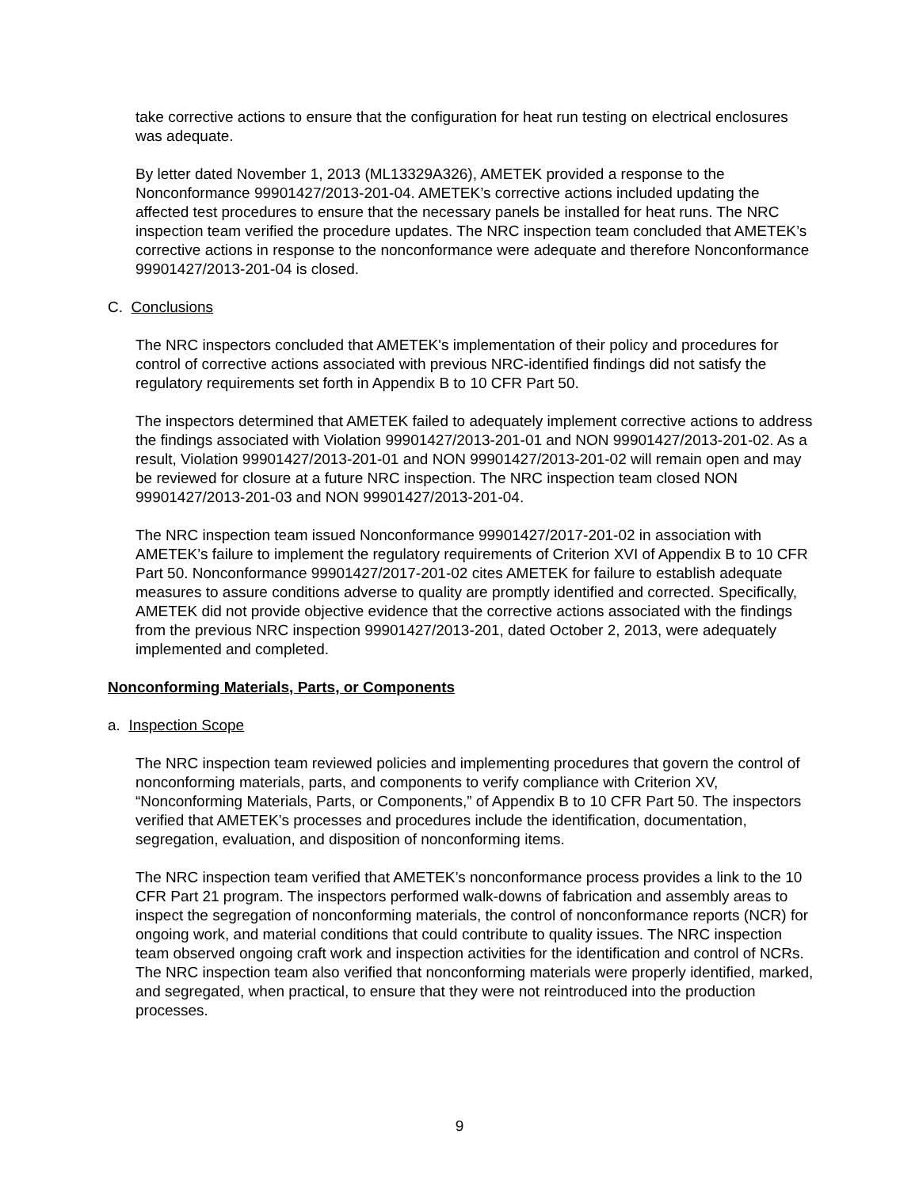take corrective actions to ensure that the configuration for heat run testing on electrical enclosures was adequate.
By letter dated November 1, 2013 (ML13329A326), AMETEK provided a response to the Nonconformance 99901427/2013-201-04. AMETEK’s corrective actions included updating the affected test procedures to ensure that the necessary panels be installed for heat runs. The NRC inspection team verified the procedure updates. The NRC inspection team concluded that AMETEK’s corrective actions in response to the nonconformance were adequate and therefore Nonconformance 99901427/2013-201-04 is closed.
C. Conclusions
The NRC inspectors concluded that AMETEK's implementation of their policy and procedures for control of corrective actions associated with previous NRC-identified findings did not satisfy the regulatory requirements set forth in Appendix B to 10 CFR Part 50.
The inspectors determined that AMETEK failed to adequately implement corrective actions to address the findings associated with Violation 99901427/2013-201-01 and NON 99901427/2013-201-02. As a result, Violation 99901427/2013-201-01 and NON 99901427/2013-201-02 will remain open and may be reviewed for closure at a future NRC inspection. The NRC inspection team closed NON 99901427/2013-201-03 and NON 99901427/2013-201-04.
The NRC inspection team issued Nonconformance 99901427/2017-201-02 in association with AMETEK’s failure to implement the regulatory requirements of Criterion XVI of Appendix B to 10 CFR Part 50. Nonconformance 99901427/2017-201-02 cites AMETEK for failure to establish adequate measures to assure conditions adverse to quality are promptly identified and corrected. Specifically, AMETEK did not provide objective evidence that the corrective actions associated with the findings from the previous NRC inspection 99901427/2013-201, dated October 2, 2013, were adequately implemented and completed.
Nonconforming Materials, Parts, or Components
a. Inspection Scope
The NRC inspection team reviewed policies and implementing procedures that govern the control of nonconforming materials, parts, and components to verify compliance with Criterion XV, “Nonconforming Materials, Parts, or Components,” of Appendix B to 10 CFR Part 50. The inspectors verified that AMETEK’s processes and procedures include the identification, documentation, segregation, evaluation, and disposition of nonconforming items.
The NRC inspection team verified that AMETEK’s nonconformance process provides a link to the 10 CFR Part 21 program. The inspectors performed walk-downs of fabrication and assembly areas to inspect the segregation of nonconforming materials, the control of nonconformance reports (NCR) for ongoing work, and material conditions that could contribute to quality issues. The NRC inspection team observed ongoing craft work and inspection activities for the identification and control of NCRs. The NRC inspection team also verified that nonconforming materials were properly identified, marked, and segregated, when practical, to ensure that they were not reintroduced into the production processes.
9